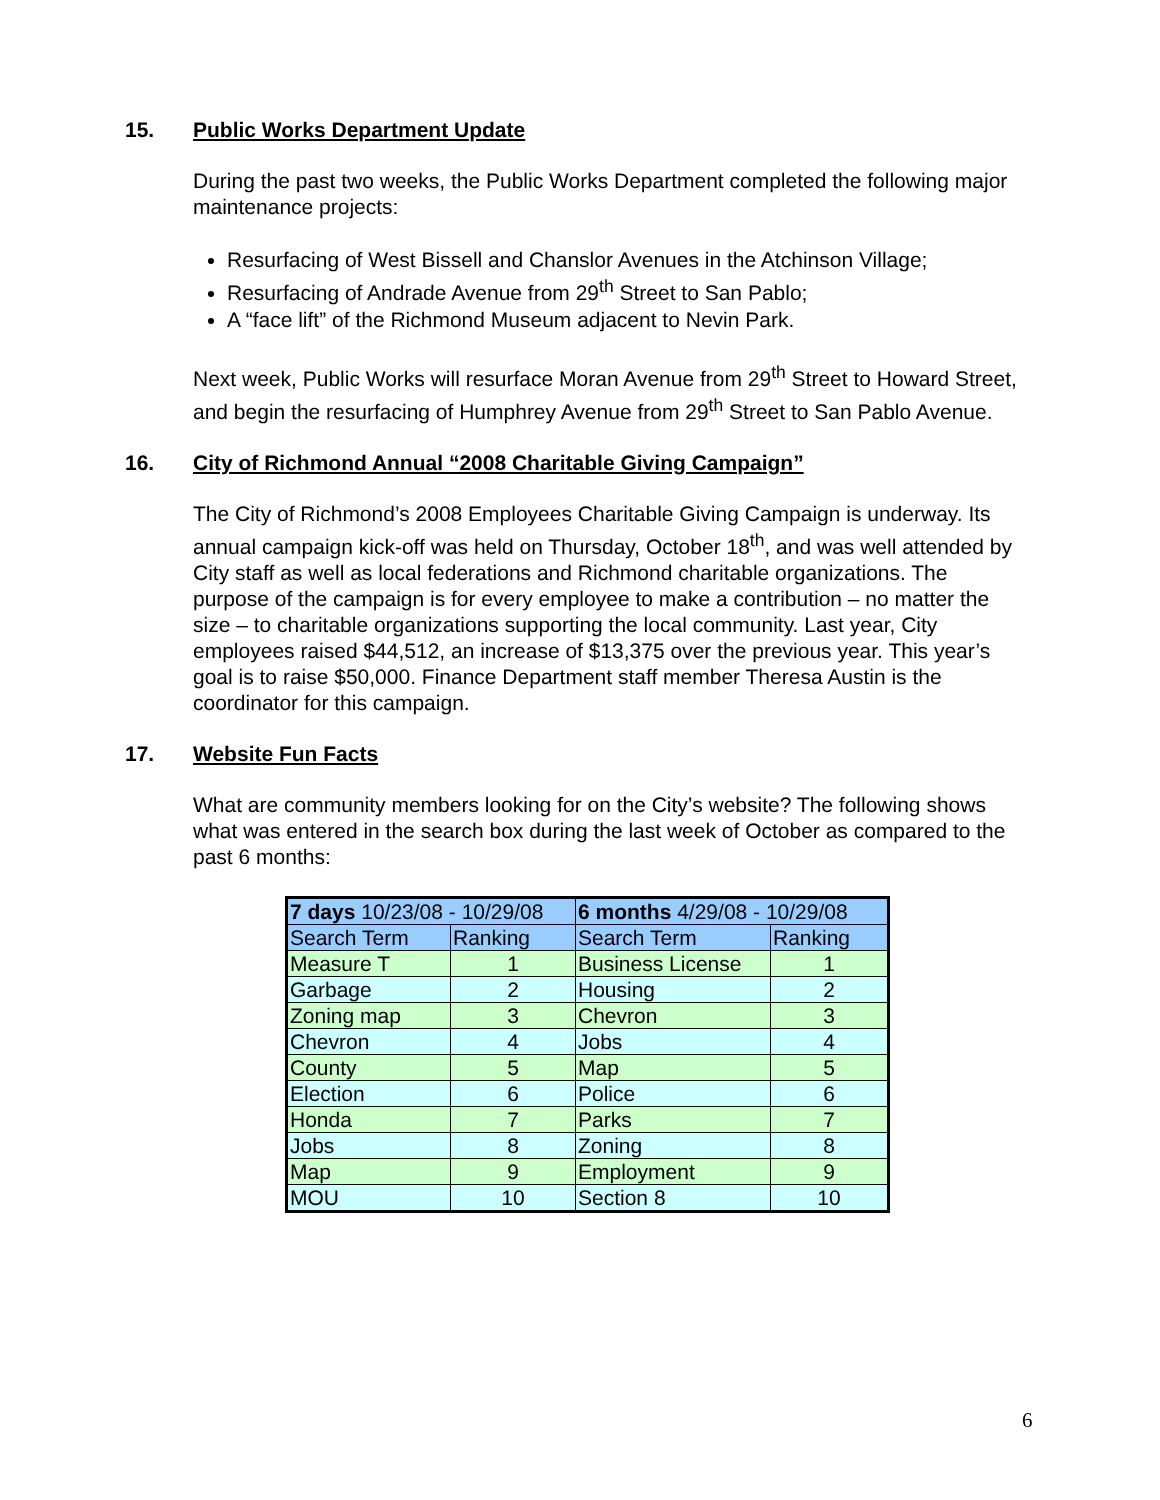15. Public Works Department Update
During the past two weeks, the Public Works Department completed the following major maintenance projects:
Resurfacing of West Bissell and Chanslor Avenues in the Atchinson Village;
Resurfacing of Andrade Avenue from 29<sup>th</sup> Street to San Pablo;
A “face lift” of the Richmond Museum adjacent to Nevin Park.
Next week, Public Works will resurface Moran Avenue from 29<sup>th</sup> Street to Howard Street, and begin the resurfacing of Humphrey Avenue from 29<sup>th</sup> Street to San Pablo Avenue.
16. City of Richmond Annual “2008 Charitable Giving Campaign”
The City of Richmond’s 2008 Employees Charitable Giving Campaign is underway. Its annual campaign kick-off was held on Thursday, October 18<sup>th</sup>, and was well attended by City staff as well as local federations and Richmond charitable organizations. The purpose of the campaign is for every employee to make a contribution – no matter the size – to charitable organizations supporting the local community. Last year, City employees raised $44,512, an increase of $13,375 over the previous year. This year’s goal is to raise $50,000. Finance Department staff member Theresa Austin is the coordinator for this campaign.
17. Website Fun Facts
What are community members looking for on the City’s website? The following shows what was entered in the search box during the last week of October as compared to the past 6 months:
| 7 days 10/23/08 - 10/29/08 | | 6 months 4/29/08 - 10/29/08 | |
| --- | --- | --- | --- |
| Search Term | Ranking | Search Term | Ranking |
| Measure T | 1 | Business License | 1 |
| Garbage | 2 | Housing | 2 |
| Zoning map | 3 | Chevron | 3 |
| Chevron | 4 | Jobs | 4 |
| County | 5 | Map | 5 |
| Election | 6 | Police | 6 |
| Honda | 7 | Parks | 7 |
| Jobs | 8 | Zoning | 8 |
| Map | 9 | Employment | 9 |
| MOU | 10 | Section 8 | 10 |
6